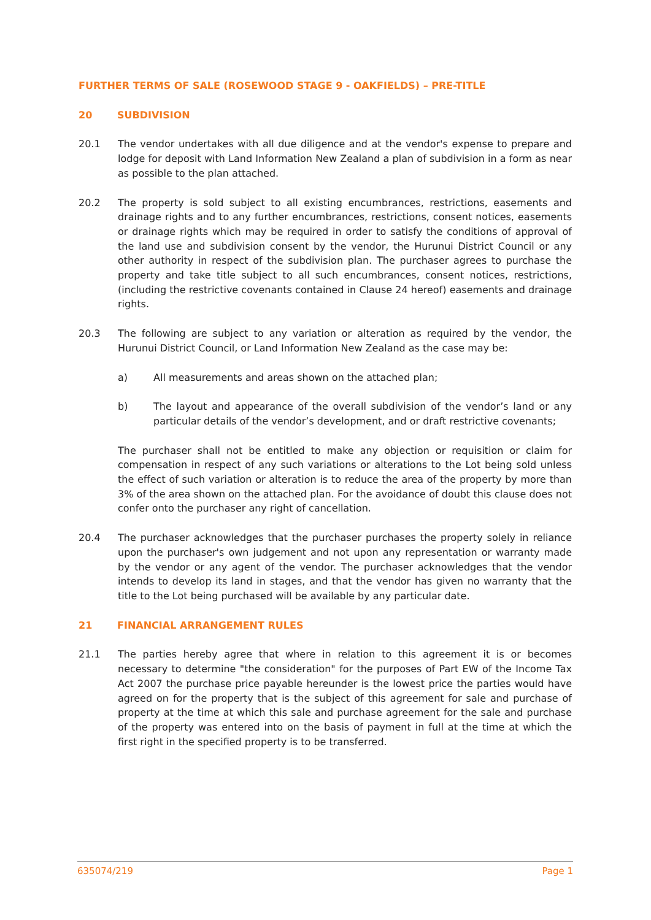FURTHER TERMS OF SALE (ROSEWOOD STAGE 9 - OAKFIELDS) – PRE-TITLE
20 SUBDIVISION
20.1 The vendor undertakes with all due diligence and at the vendor's expense to prepare and lodge for deposit with Land Information New Zealand a plan of subdivision in a form as near as possible to the plan attached.
20.2 The property is sold subject to all existing encumbrances, restrictions, easements and drainage rights and to any further encumbrances, restrictions, consent notices, easements or drainage rights which may be required in order to satisfy the conditions of approval of the land use and subdivision consent by the vendor, the Hurunui District Council or any other authority in respect of the subdivision plan. The purchaser agrees to purchase the property and take title subject to all such encumbrances, consent notices, restrictions, (including the restrictive covenants contained in Clause 24 hereof) easements and drainage rights.
20.3 The following are subject to any variation or alteration as required by the vendor, the Hurunui District Council, or Land Information New Zealand as the case may be:
a) All measurements and areas shown on the attached plan;
b) The layout and appearance of the overall subdivision of the vendor’s land or any particular details of the vendor’s development, and or draft restrictive covenants;
The purchaser shall not be entitled to make any objection or requisition or claim for compensation in respect of any such variations or alterations to the Lot being sold unless the effect of such variation or alteration is to reduce the area of the property by more than 3% of the area shown on the attached plan. For the avoidance of doubt this clause does not confer onto the purchaser any right of cancellation.
20.4 The purchaser acknowledges that the purchaser purchases the property solely in reliance upon the purchaser's own judgement and not upon any representation or warranty made by the vendor or any agent of the vendor. The purchaser acknowledges that the vendor intends to develop its land in stages, and that the vendor has given no warranty that the title to the Lot being purchased will be available by any particular date.
21 FINANCIAL ARRANGEMENT RULES
21.1 The parties hereby agree that where in relation to this agreement it is or becomes necessary to determine "the consideration" for the purposes of Part EW of the Income Tax Act 2007 the purchase price payable hereunder is the lowest price the parties would have agreed on for the property that is the subject of this agreement for sale and purchase of property at the time at which this sale and purchase agreement for the sale and purchase of the property was entered into on the basis of payment in full at the time at which the first right in the specified property is to be transferred.
635074/219 Page 1